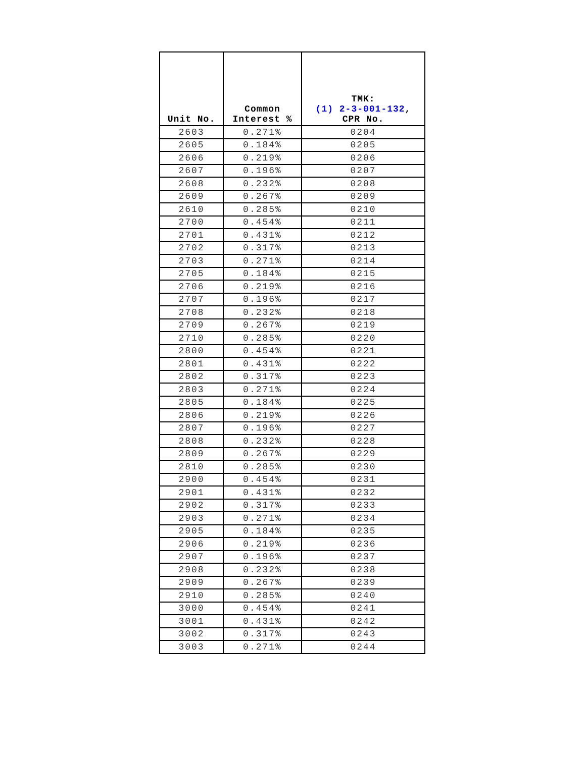| Unit No. | Common Interest % | TMK: (1) 2-3-001-132 , CPR No. |
| --- | --- | --- |
| 2603 | 0.271% | 0204 |
| 2605 | 0.184% | 0205 |
| 2606 | 0.219% | 0206 |
| 2607 | 0.196% | 0207 |
| 2608 | 0.232% | 0208 |
| 2609 | 0.267% | 0209 |
| 2610 | 0.285% | 0210 |
| 2700 | 0.454% | 0211 |
| 2701 | 0.431% | 0212 |
| 2702 | 0.317% | 0213 |
| 2703 | 0.271% | 0214 |
| 2705 | 0.184% | 0215 |
| 2706 | 0.219% | 0216 |
| 2707 | 0.196% | 0217 |
| 2708 | 0.232% | 0218 |
| 2709 | 0.267% | 0219 |
| 2710 | 0.285% | 0220 |
| 2800 | 0.454% | 0221 |
| 2801 | 0.431% | 0222 |
| 2802 | 0.317% | 0223 |
| 2803 | 0.271% | 0224 |
| 2805 | 0.184% | 0225 |
| 2806 | 0.219% | 0226 |
| 2807 | 0.196% | 0227 |
| 2808 | 0.232% | 0228 |
| 2809 | 0.267% | 0229 |
| 2810 | 0.285% | 0230 |
| 2900 | 0.454% | 0231 |
| 2901 | 0.431% | 0232 |
| 2902 | 0.317% | 0233 |
| 2903 | 0.271% | 0234 |
| 2905 | 0.184% | 0235 |
| 2906 | 0.219% | 0236 |
| 2907 | 0.196% | 0237 |
| 2908 | 0.232% | 0238 |
| 2909 | 0.267% | 0239 |
| 2910 | 0.285% | 0240 |
| 3000 | 0.454% | 0241 |
| 3001 | 0.431% | 0242 |
| 3002 | 0.317% | 0243 |
| 3003 | 0.271% | 0244 |